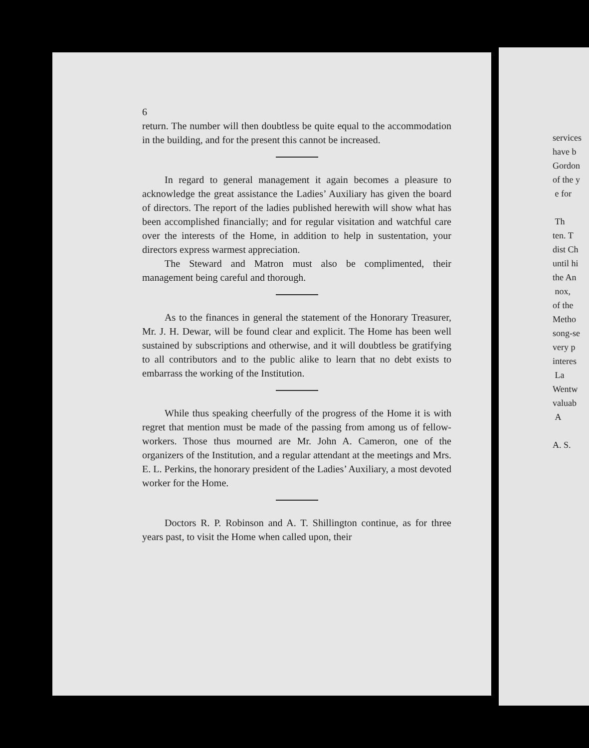6
return. The number will then doubtless be quite equal to the accommodation in the building, and for the present this cannot be increased.
In regard to general management it again becomes a pleasure to acknowledge the great assistance the Ladies’ Auxiliary has given the board of directors. The report of the ladies published herewith will show what has been accomplished financially; and for regular visitation and watchful care over the interests of the Home, in addition to help in sustentation, your directors express warmest appreciation.
The Steward and Matron must also be complimented, their management being careful and thorough.
As to the finances in general the statement of the Honorary Treasurer, Mr. J. H. Dewar, will be found clear and explicit. The Home has been well sustained by subscriptions and otherwise, and it will doubtless be gratifying to all contributors and to the public alike to learn that no debt exists to embarrass the working of the Institution.
While thus speaking cheerfully of the progress of the Home it is with regret that mention must be made of the passing from among us of fellow-workers. Those thus mourned are Mr. John A. Cameron, one of the organizers of the Institution, and a regular attendant at the meetings and Mrs. E. L. Perkins, the honorary president of the Ladies’ Auxiliary, a most devoted worker for the Home.
Doctors R. P. Robinson and A. T. Shillington continue, as for three years past, to visit the Home when called upon, their
services
have b
Gordon
of the y
e for
Th
ten. T
dist Ch
until hi
the An
nox,
of the
Metho
song-se
very p
interes
La
Wentw
valuab
A
A. S.